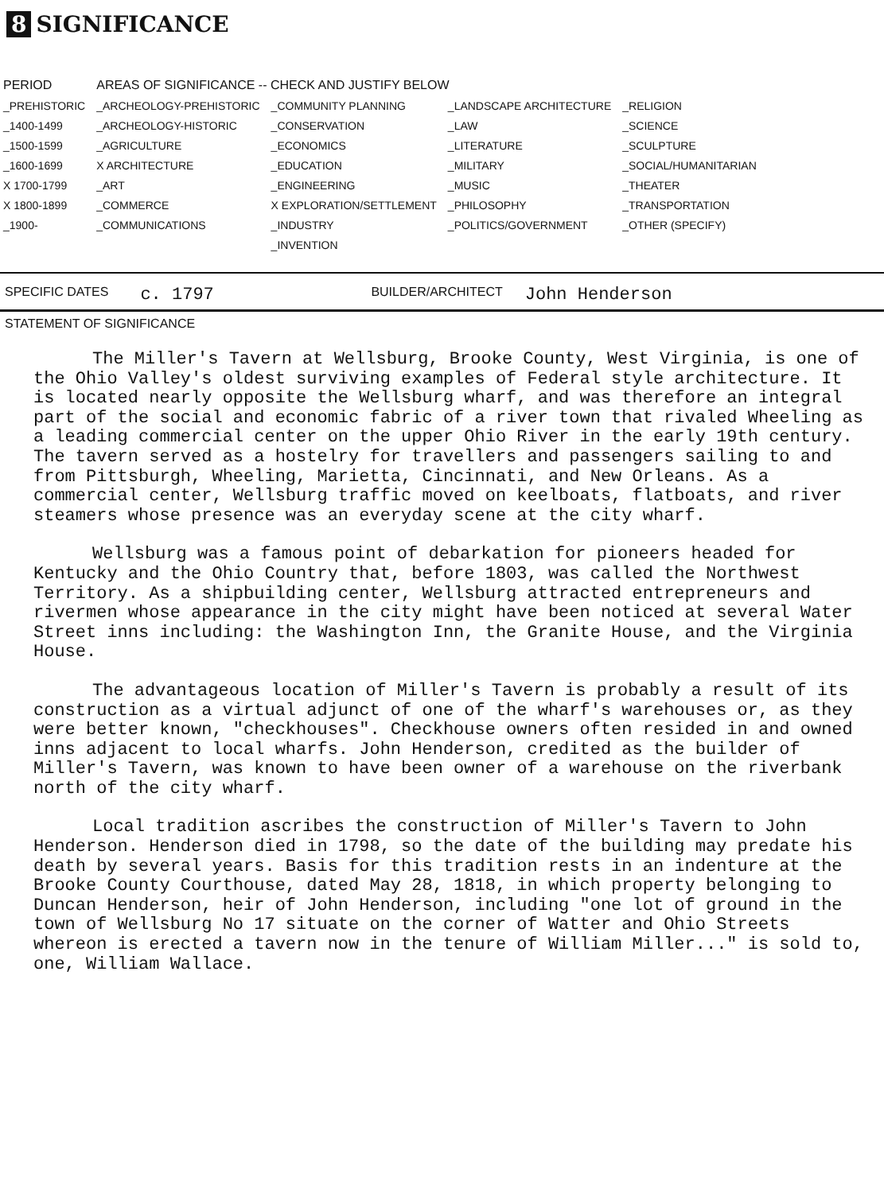8 SIGNIFICANCE
| PERIOD | AREAS OF SIGNIFICANCE -- CHECK AND JUSTIFY BELOW | | | |
| --- | --- | --- | --- | --- |
| _PREHISTORIC | _ARCHEOLOGY-PREHISTORIC | _COMMUNITY PLANNING | _LANDSCAPE ARCHITECTURE | _RELIGION |
| _1400-1499 | _ARCHEOLOGY-HISTORIC | _CONSERVATION | _LAW | _SCIENCE |
| _1500-1599 | _AGRICULTURE | _ECONOMICS | _LITERATURE | _SCULPTURE |
| _1600-1699 | X ARCHITECTURE | _EDUCATION | _MILITARY | _SOCIAL/HUMANITARIAN |
| X 1700-1799 | _ART | _ENGINEERING | _MUSIC | _THEATER |
| X 1800-1899 | _COMMERCE | X EXPLORATION/SETTLEMENT | _PHILOSOPHY | _TRANSPORTATION |
| _1900- | _COMMUNICATIONS | _INDUSTRY | _POLITICS/GOVERNMENT | _OTHER (SPECIFY) |
| | | _INVENTION | | |
SPECIFIC DATES c. 1797 BUILDER/ARCHITECT John Henderson
STATEMENT OF SIGNIFICANCE
The Miller's Tavern at Wellsburg, Brooke County, West Virginia, is one of the Ohio Valley's oldest surviving examples of Federal style architecture. It is located nearly opposite the Wellsburg wharf, and was therefore an integral part of the social and economic fabric of a river town that rivaled Wheeling as a leading commercial center on the upper Ohio River in the early 19th century. The tavern served as a hostelry for travellers and passengers sailing to and from Pittsburgh, Wheeling, Marietta, Cincinnati, and New Orleans. As a commercial center, Wellsburg traffic moved on keelboats, flatboats, and river steamers whose presence was an everyday scene at the city wharf.
Wellsburg was a famous point of debarkation for pioneers headed for Kentucky and the Ohio Country that, before 1803, was called the Northwest Territory. As a shipbuilding center, Wellsburg attracted entrepreneurs and rivermen whose appearance in the city might have been noticed at several Water Street inns including: the Washington Inn, the Granite House, and the Virginia House.
The advantageous location of Miller's Tavern is probably a result of its construction as a virtual adjunct of one of the wharf's warehouses or, as they were better known, "checkhouses". Checkhouse owners often resided in and owned inns adjacent to local wharfs. John Henderson, credited as the builder of Miller's Tavern, was known to have been owner of a warehouse on the riverbank north of the city wharf.
Local tradition ascribes the construction of Miller's Tavern to John Henderson. Henderson died in 1798, so the date of the building may predate his death by several years. Basis for this tradition rests in an indenture at the Brooke County Courthouse, dated May 28, 1818, in which property belonging to Duncan Henderson, heir of John Henderson, including "one lot of ground in the town of Wellsburg No 17 situate on the corner of Watter and Ohio Streets whereon is erected a tavern now in the tenure of William Miller..." is sold to, one, William Wallace.